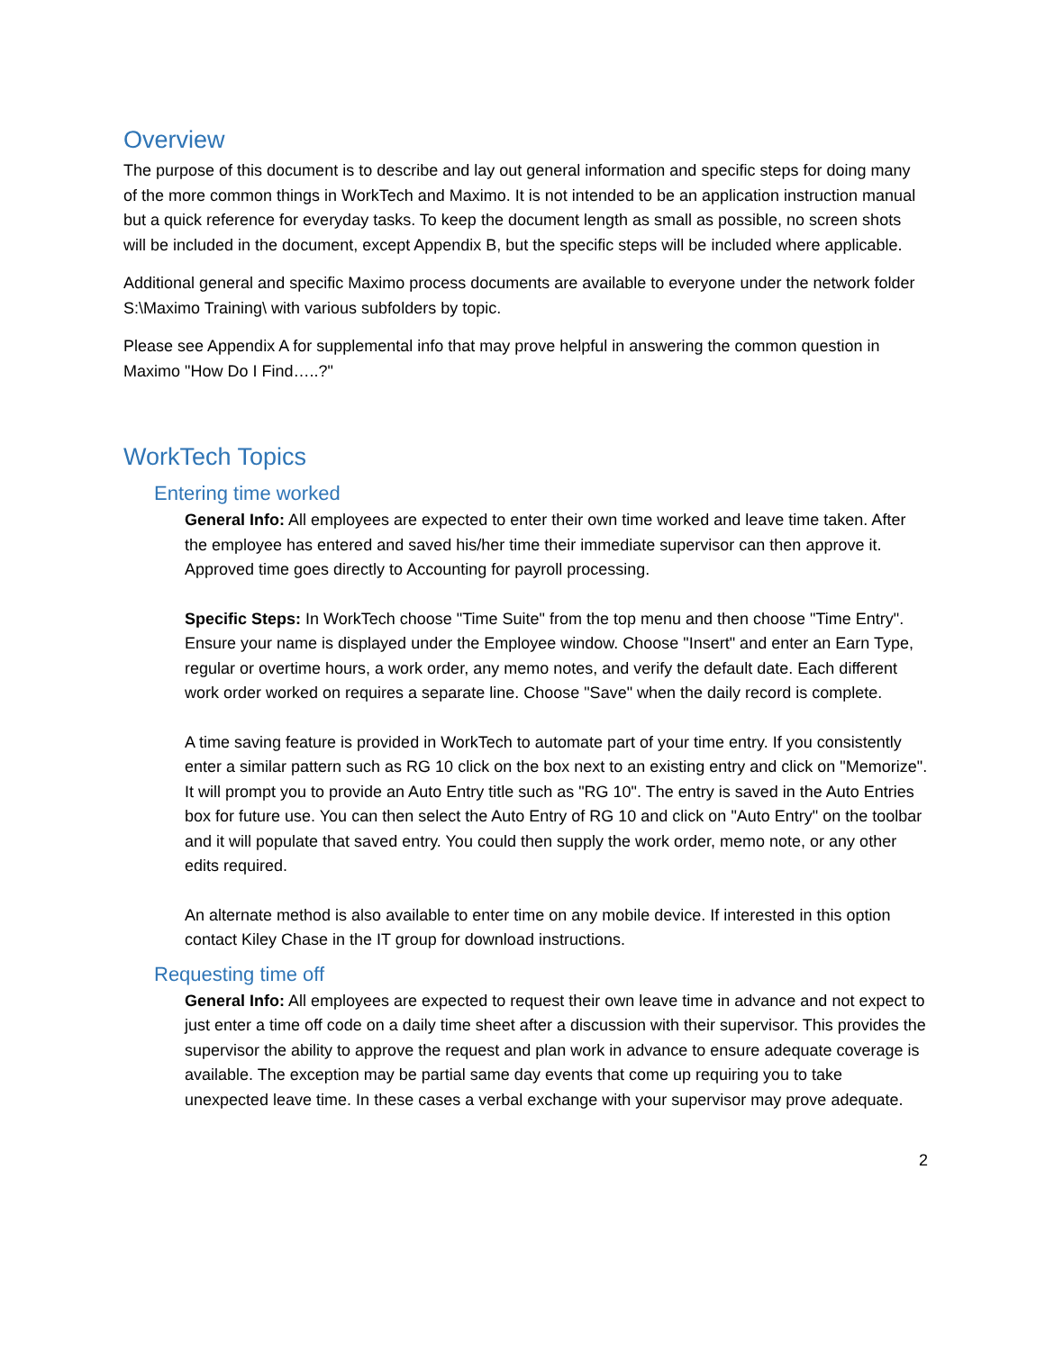Overview
The purpose of this document is to describe and lay out general information and specific steps for doing many of the more common things in WorkTech and Maximo. It is not intended to be an application instruction manual but a quick reference for everyday tasks. To keep the document length as small as possible, no screen shots will be included in the document, except Appendix B, but the specific steps will be included where applicable.
Additional general and specific Maximo process documents are available to everyone under the network folder S:\Maximo Training\ with various subfolders by topic.
Please see Appendix A for supplemental info that may prove helpful in answering the common question in Maximo "How Do I Find…..?"
WorkTech Topics
Entering time worked
General Info: All employees are expected to enter their own time worked and leave time taken. After the employee has entered and saved his/her time their immediate supervisor can then approve it. Approved time goes directly to Accounting for payroll processing.
Specific Steps: In WorkTech choose "Time Suite" from the top menu and then choose "Time Entry". Ensure your name is displayed under the Employee window. Choose "Insert" and enter an Earn Type, regular or overtime hours, a work order, any memo notes, and verify the default date. Each different work order worked on requires a separate line. Choose "Save" when the daily record is complete.
A time saving feature is provided in WorkTech to automate part of your time entry. If you consistently enter a similar pattern such as RG 10 click on the box next to an existing entry and click on "Memorize". It will prompt you to provide an Auto Entry title such as "RG 10". The entry is saved in the Auto Entries box for future use. You can then select the Auto Entry of RG 10 and click on "Auto Entry" on the toolbar and it will populate that saved entry. You could then supply the work order, memo note, or any other edits required.
An alternate method is also available to enter time on any mobile device. If interested in this option contact Kiley Chase in the IT group for download instructions.
Requesting time off
General Info: All employees are expected to request their own leave time in advance and not expect to just enter a time off code on a daily time sheet after a discussion with their supervisor. This provides the supervisor the ability to approve the request and plan work in advance to ensure adequate coverage is available. The exception may be partial same day events that come up requiring you to take unexpected leave time. In these cases a verbal exchange with your supervisor may prove adequate.
2